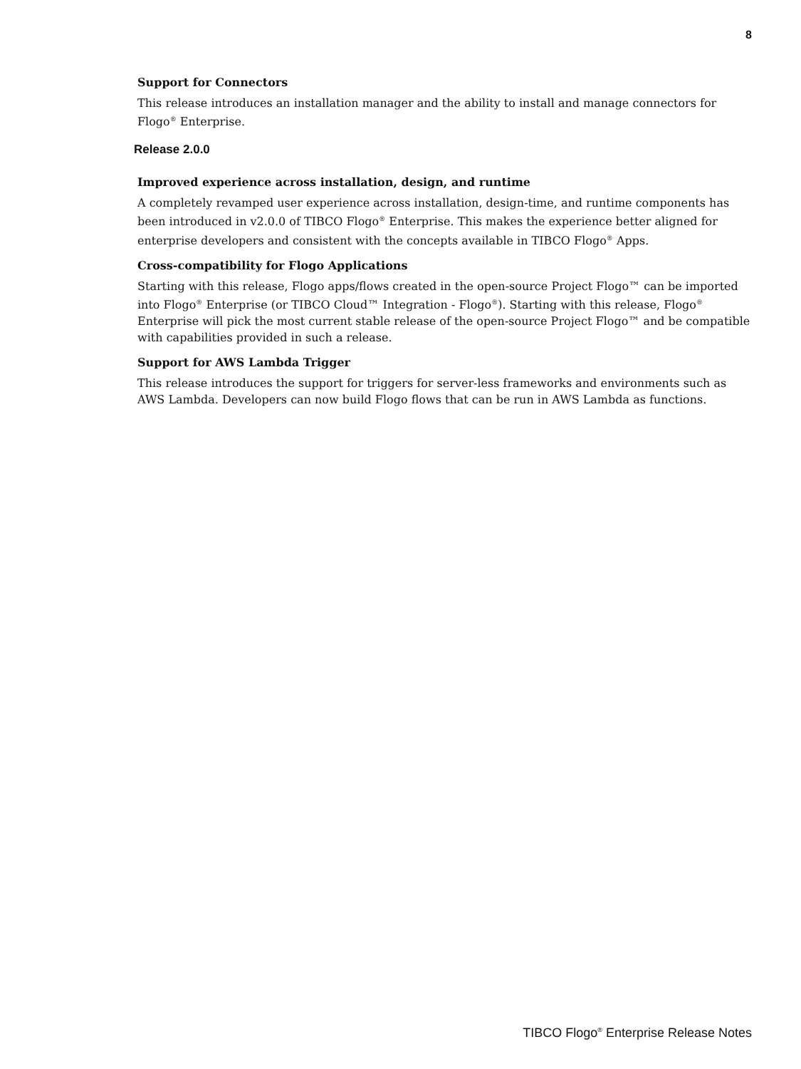8
Support for Connectors
This release introduces an installation manager and the ability to install and manage connectors for Flogo<sup>®</sup> Enterprise.
Release 2.0.0
Improved experience across installation, design, and runtime
A completely revamped user experience across installation, design-time, and runtime components has been introduced in v2.0.0 of TIBCO Flogo<sup>®</sup> Enterprise. This makes the experience better aligned for enterprise developers and consistent with the concepts available in TIBCO Flogo<sup>®</sup> Apps.
Cross-compatibility for Flogo Applications
Starting with this release, Flogo apps/flows created in the open-source Project Flogo™ can be imported into Flogo<sup>®</sup> Enterprise (or TIBCO Cloud™ Integration - Flogo<sup>®</sup>). Starting with this release, Flogo<sup>®</sup> Enterprise will pick the most current stable release of the open-source Project Flogo™ and be compatible with capabilities provided in such a release.
Support for AWS Lambda Trigger
This release introduces the support for triggers for server-less frameworks and environments such as AWS Lambda. Developers can now build Flogo flows that can be run in AWS Lambda as functions.
TIBCO Flogo<sup>®</sup> Enterprise Release Notes